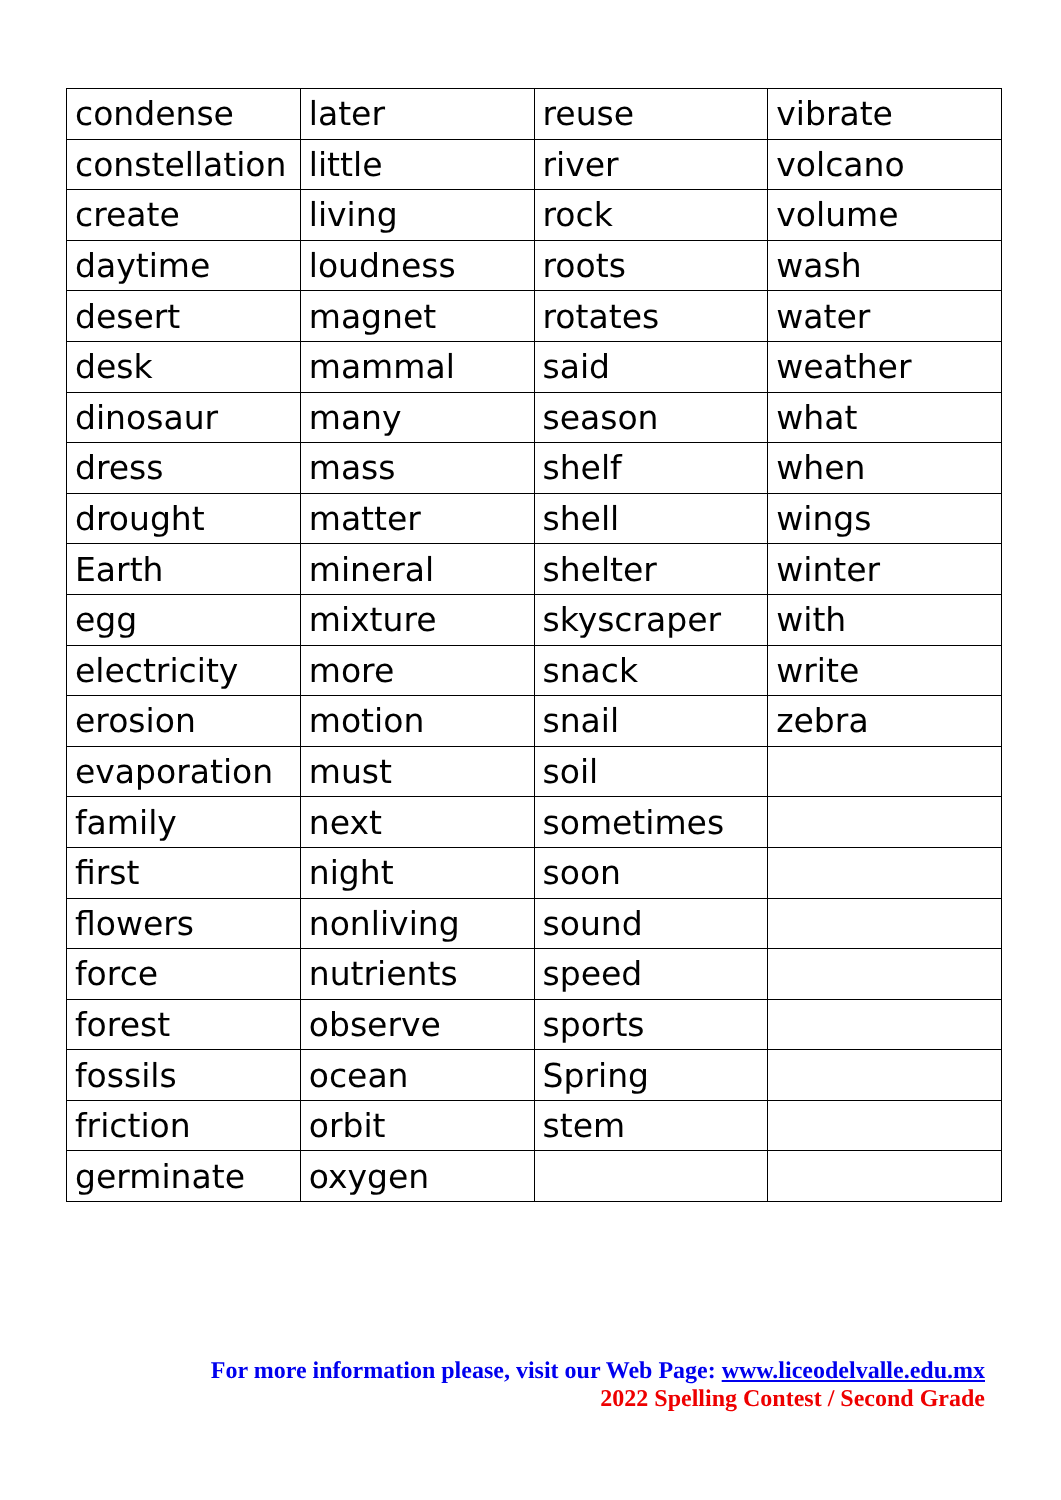| condense | later | reuse | vibrate |
| constellation | little | river | volcano |
| create | living | rock | volume |
| daytime | loudness | roots | wash |
| desert | magnet | rotates | water |
| desk | mammal | said | weather |
| dinosaur | many | season | what |
| dress | mass | shelf | when |
| drought | matter | shell | wings |
| Earth | mineral | shelter | winter |
| egg | mixture | skyscraper | with |
| electricity | more | snack | write |
| erosion | motion | snail | zebra |
| evaporation | must | soil | |
| family | next | sometimes | |
| first | night | soon | |
| flowers | nonliving | sound | |
| force | nutrients | speed | |
| forest | observe | sports | |
| fossils | ocean | Spring | |
| friction | orbit | stem | |
| germinate | oxygen | | |
For more information please, visit our Web Page: www.liceodelvalle.edu.mx
2022 Spelling Contest / Second Grade